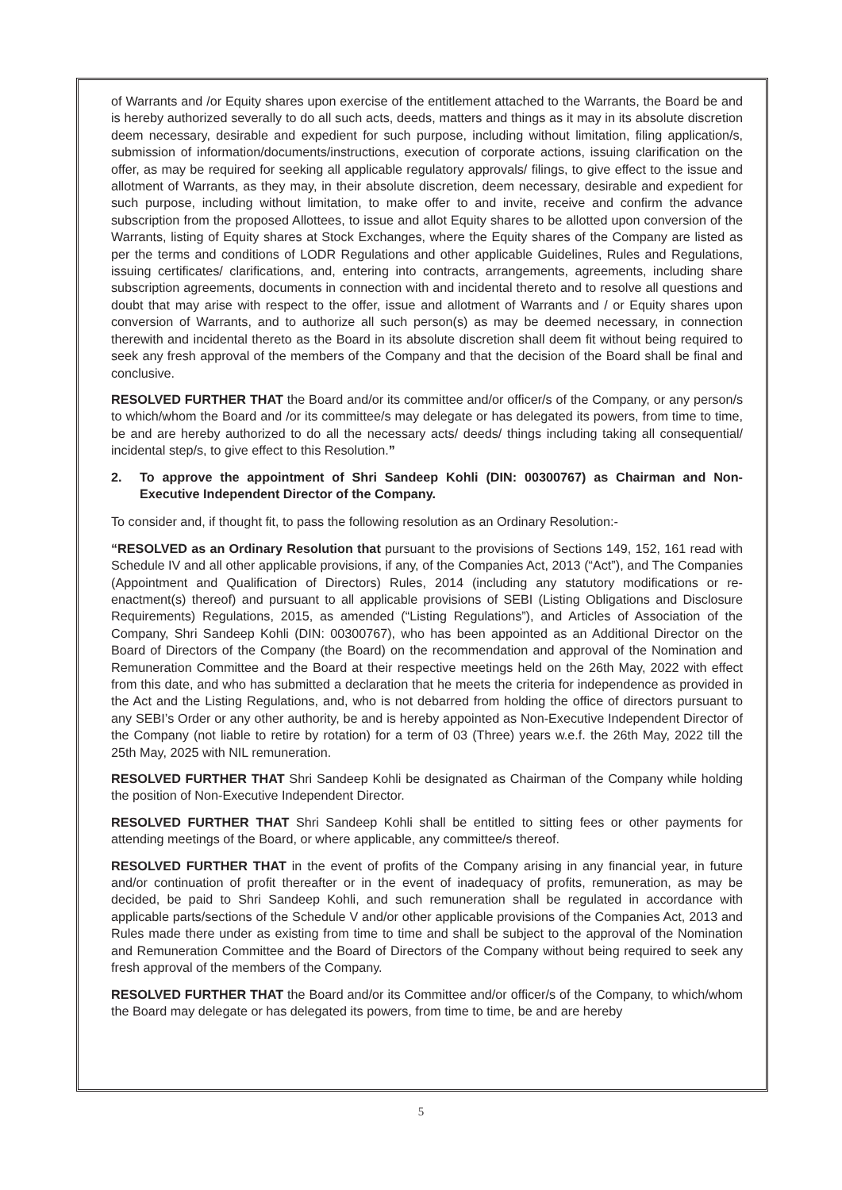of Warrants and /or Equity shares upon exercise of the entitlement attached to the Warrants, the Board be and is hereby authorized severally to do all such acts, deeds, matters and things as it may in its absolute discretion deem necessary, desirable and expedient for such purpose, including without limitation, filing application/s, submission of information/documents/instructions, execution of corporate actions, issuing clarification on the offer, as may be required for seeking all applicable regulatory approvals/ filings, to give effect to the issue and allotment of Warrants, as they may, in their absolute discretion, deem necessary, desirable and expedient for such purpose, including without limitation, to make offer to and invite, receive and confirm the advance subscription from the proposed Allottees, to issue and allot Equity shares to be allotted upon conversion of the Warrants, listing of Equity shares at Stock Exchanges, where the Equity shares of the Company are listed as per the terms and conditions of LODR Regulations and other applicable Guidelines, Rules and Regulations, issuing certificates/ clarifications, and, entering into contracts, arrangements, agreements, including share subscription agreements, documents in connection with and incidental thereto and to resolve all questions and doubt that may arise with respect to the offer, issue and allotment of Warrants and / or Equity shares upon conversion of Warrants, and to authorize all such person(s) as may be deemed necessary, in connection therewith and incidental thereto as the Board in its absolute discretion shall deem fit without being required to seek any fresh approval of the members of the Company and that the decision of the Board shall be final and conclusive.
RESOLVED FURTHER THAT the Board and/or its committee and/or officer/s of the Company, or any person/s to which/whom the Board and /or its committee/s may delegate or has delegated its powers, from time to time, be and are hereby authorized to do all the necessary acts/ deeds/ things including taking all consequential/ incidental step/s, to give effect to this Resolution.”
2. To approve the appointment of Shri Sandeep Kohli (DIN: 00300767) as Chairman and Non-Executive Independent Director of the Company.
To consider and, if thought fit, to pass the following resolution as an Ordinary Resolution:-
“RESOLVED as an Ordinary Resolution that pursuant to the provisions of Sections 149, 152, 161 read with Schedule IV and all other applicable provisions, if any, of the Companies Act, 2013 (“Act”), and The Companies (Appointment and Qualification of Directors) Rules, 2014 (including any statutory modifications or re-enactment(s) thereof) and pursuant to all applicable provisions of SEBI (Listing Obligations and Disclosure Requirements) Regulations, 2015, as amended (“Listing Regulations”), and Articles of Association of the Company, Shri Sandeep Kohli (DIN: 00300767), who has been appointed as an Additional Director on the Board of Directors of the Company (the Board) on the recommendation and approval of the Nomination and Remuneration Committee and the Board at their respective meetings held on the 26th May, 2022 with effect from this date, and who has submitted a declaration that he meets the criteria for independence as provided in the Act and the Listing Regulations, and, who is not debarred from holding the office of directors pursuant to any SEBI’s Order or any other authority, be and is hereby appointed as Non-Executive Independent Director of the Company (not liable to retire by rotation) for a term of 03 (Three) years w.e.f. the 26th May, 2022 till the 25th May, 2025 with NIL remuneration.
RESOLVED FURTHER THAT Shri Sandeep Kohli be designated as Chairman of the Company while holding the position of Non-Executive Independent Director.
RESOLVED FURTHER THAT Shri Sandeep Kohli shall be entitled to sitting fees or other payments for attending meetings of the Board, or where applicable, any committee/s thereof.
RESOLVED FURTHER THAT in the event of profits of the Company arising in any financial year, in future and/or continuation of profit thereafter or in the event of inadequacy of profits, remuneration, as may be decided, be paid to Shri Sandeep Kohli, and such remuneration shall be regulated in accordance with applicable parts/sections of the Schedule V and/or other applicable provisions of the Companies Act, 2013 and Rules made there under as existing from time to time and shall be subject to the approval of the Nomination and Remuneration Committee and the Board of Directors of the Company without being required to seek any fresh approval of the members of the Company.
RESOLVED FURTHER THAT the Board and/or its Committee and/or officer/s of the Company, to which/whom the Board may delegate or has delegated its powers, from time to time, be and are hereby
5